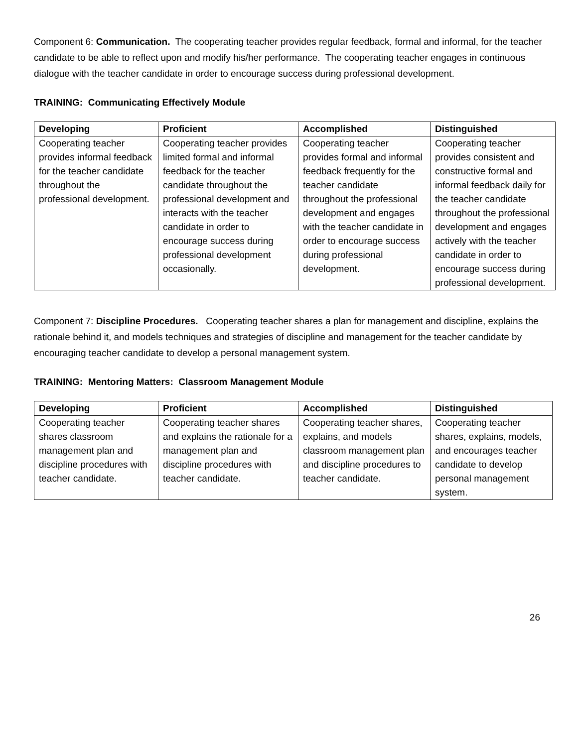Component 6: Communication. The cooperating teacher provides regular feedback, formal and informal, for the teacher candidate to be able to reflect upon and modify his/her performance. The cooperating teacher engages in continuous dialogue with the teacher candidate in order to encourage success during professional development.
TRAINING: Communicating Effectively Module
| Developing | Proficient | Accomplished | Distinguished |
| --- | --- | --- | --- |
| Cooperating teacher provides informal feedback for the teacher candidate throughout the professional development. | Cooperating teacher provides limited formal and informal feedback for the teacher candidate throughout the professional development and interacts with the teacher candidate in order to encourage success during professional development occasionally. | Cooperating teacher provides formal and informal feedback frequently for the teacher candidate throughout the professional development and engages with the teacher candidate in order to encourage success during professional development. | Cooperating teacher provides consistent and constructive formal and informal feedback daily for the teacher candidate throughout the professional development and engages actively with the teacher candidate in order to encourage success during professional development. |
Component 7: Discipline Procedures. Cooperating teacher shares a plan for management and discipline, explains the rationale behind it, and models techniques and strategies of discipline and management for the teacher candidate by encouraging teacher candidate to develop a personal management system.
TRAINING: Mentoring Matters: Classroom Management Module
| Developing | Proficient | Accomplished | Distinguished |
| --- | --- | --- | --- |
| Cooperating teacher shares classroom management plan and discipline procedures with teacher candidate. | Cooperating teacher shares and explains the rationale for a management plan and discipline procedures with teacher candidate. | Cooperating teacher shares, explains, and models classroom management plan and discipline procedures to teacher candidate. | Cooperating teacher shares, explains, models, and encourages teacher candidate to develop personal management system. |
26